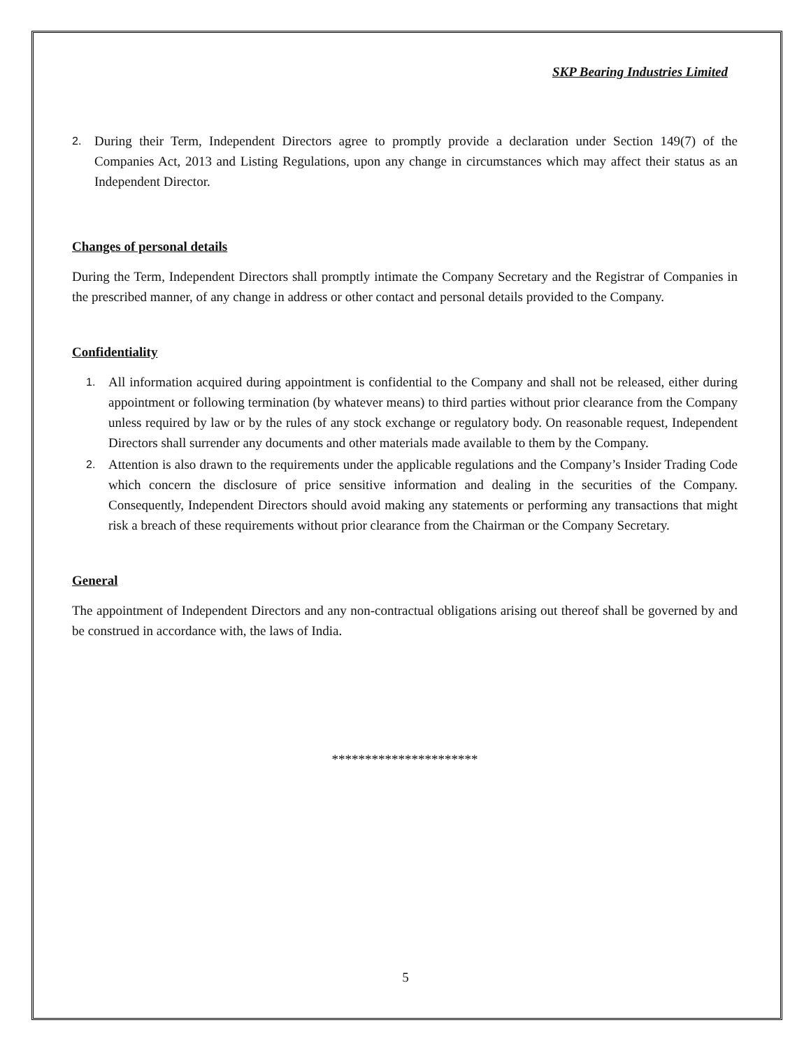SKP Bearing Industries Limited
2.
During their Term, Independent Directors agree to promptly provide a declaration under Section 149(7) of the Companies Act, 2013 and Listing Regulations, upon any change in circumstances which may affect their status as an Independent Director.
Changes of personal details
During the Term, Independent Directors shall promptly intimate the Company Secretary and the Registrar of Companies in the prescribed manner, of any change in address or other contact and personal details provided to the Company.
Confidentiality
1.
All information acquired during appointment is confidential to the Company and shall not be released, either during appointment or following termination (by whatever means) to third parties without prior clearance from the Company unless required by law or by the rules of any stock exchange or regulatory body. On reasonable request, Independent Directors shall surrender any documents and other materials made available to them by the Company.
2.
Attention is also drawn to the requirements under the applicable regulations and the Company’s Insider Trading Code which concern the disclosure of price sensitive information and dealing in the securities of the Company. Consequently, Independent Directors should avoid making any statements or performing any transactions that might risk a breach of these requirements without prior clearance from the Chairman or the Company Secretary.
General
The appointment of Independent Directors and any non-contractual obligations arising out thereof shall be governed by and be construed in accordance with, the laws of India.
**********************
5